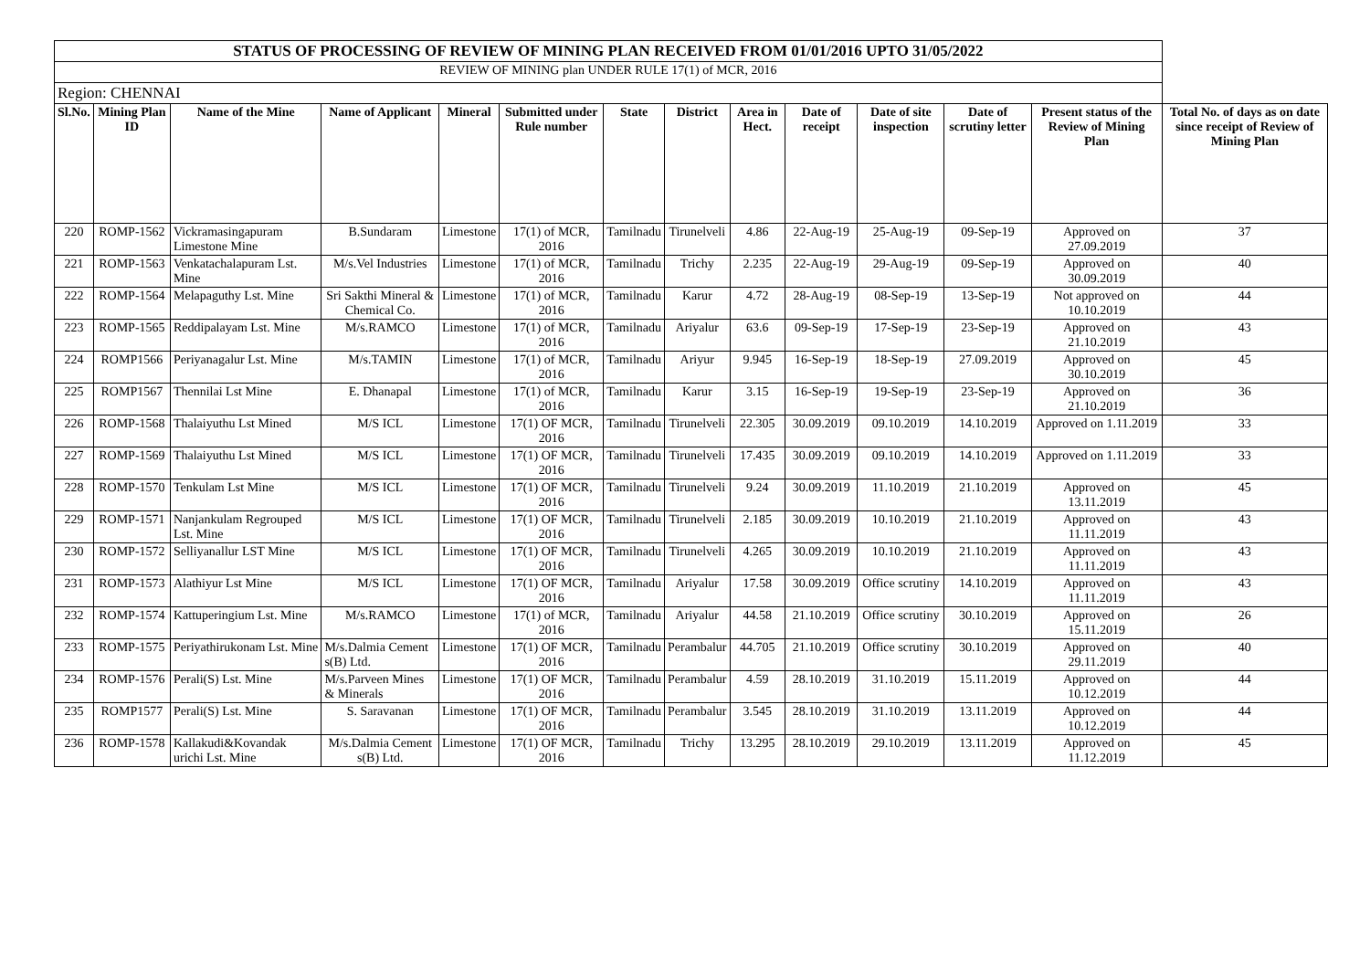| STATUS OF PROCESSING OF REVIEW OF MINING PLAN RECEIVED FROM 01/01/2016 UPTO 31/05/2022 | | | | | | | | | | | | | |
| REVIEW OF MINING plan UNDER RULE 17(1) of MCR, 2016 | | | | | | | | | | | | | |
| Region: CHENNAI | | | | | | | | | | | | | |
| Sl.No. | Mining Plan ID | Name of the Mine | Name of Applicant | Mineral | Submitted under Rule number | State | District | Area in Hect. | Date of receipt | Date of site inspection | Date of scrutiny letter | Present status of the Review of Mining Plan | Total No. of days as on date since receipt of Review of Mining Plan |
| 220 | ROMP-1562 | Vickramasingapuram Limestone Mine | B.Sundaram | Limestone | 17(1) of MCR, 2016 | Tamilnadu | Tirunelveli | 4.86 | 22-Aug-19 | 25-Aug-19 | 09-Sep-19 | Approved on 27.09.2019 | 37 |
| 221 | ROMP-1563 | Venkatachalapuram Lst. Mine | M/s.Vel Industries | Limestone | 17(1) of MCR, 2016 | Tamilnadu | Trichy | 2.235 | 22-Aug-19 | 29-Aug-19 | 09-Sep-19 | Approved on 30.09.2019 | 40 |
| 222 | ROMP-1564 | Melapaguthy Lst. Mine | Sri Sakthi Mineral & Chemical Co. | Limestone | 17(1) of MCR, 2016 | Tamilnadu | Karur | 4.72 | 28-Aug-19 | 08-Sep-19 | 13-Sep-19 | Not approved on 10.10.2019 | 44 |
| 223 | ROMP-1565 | Reddipalayam Lst. Mine | M/s.RAMCO | Limestone | 17(1) of MCR, 2016 | Tamilnadu | Ariyalur | 63.6 | 09-Sep-19 | 17-Sep-19 | 23-Sep-19 | Approved on 21.10.2019 | 43 |
| 224 | ROMP1566 | Periyanagalur Lst. Mine | M/s.TAMIN | Limestone | 17(1) of MCR, 2016 | Tamilnadu | Ariyur | 9.945 | 16-Sep-19 | 18-Sep-19 | 27.09.2019 | Approved on 30.10.2019 | 45 |
| 225 | ROMP1567 | Thennilai Lst Mine | E. Dhanapal | Limestone | 17(1) of MCR, 2016 | Tamilnadu | Karur | 3.15 | 16-Sep-19 | 19-Sep-19 | 23-Sep-19 | Approved on 21.10.2019 | 36 |
| 226 | ROMP-1568 | Thalaiyuthu Lst Mined | M/S ICL | Limestone | 17(1) OF MCR, 2016 | Tamilnadu | Tirunelveli | 22.305 | 30.09.2019 | 09.10.2019 | 14.10.2019 | Approved on 1.11.2019 | 33 |
| 227 | ROMP-1569 | Thalaiyuthu Lst Mined | M/S ICL | Limestone | 17(1) OF MCR, 2016 | Tamilnadu | Tirunelveli | 17.435 | 30.09.2019 | 09.10.2019 | 14.10.2019 | Approved on 1.11.2019 | 33 |
| 228 | ROMP-1570 | Tenkulam Lst Mine | M/S ICL | Limestone | 17(1) OF MCR, 2016 | Tamilnadu | Tirunelveli | 9.24 | 30.09.2019 | 11.10.2019 | 21.10.2019 | Approved on 13.11.2019 | 45 |
| 229 | ROMP-1571 | Nanjankulam Regrouped Lst. Mine | M/S ICL | Limestone | 17(1) OF MCR, 2016 | Tamilnadu | Tirunelveli | 2.185 | 30.09.2019 | 10.10.2019 | 21.10.2019 | Approved on 11.11.2019 | 43 |
| 230 | ROMP-1572 | Selliyanallur LST Mine | M/S ICL | Limestone | 17(1) OF MCR, 2016 | Tamilnadu | Tirunelveli | 4.265 | 30.09.2019 | 10.10.2019 | 21.10.2019 | Approved on 11.11.2019 | 43 |
| 231 | ROMP-1573 | Alathiyur Lst Mine | M/S ICL | Limestone | 17(1) OF MCR, 2016 | Tamilnadu | Ariyalur | 17.58 | 30.09.2019 | Office scrutiny | 14.10.2019 | Approved on 11.11.2019 | 43 |
| 232 | ROMP-1574 | Kattuperingium Lst. Mine | M/s.RAMCO | Limestone | 17(1) of MCR, 2016 | Tamilnadu | Ariyalur | 44.58 | 21.10.2019 | Office scrutiny | 30.10.2019 | Approved on 15.11.2019 | 26 |
| 233 | ROMP-1575 | Periyathirukonam Lst. Mine | M/s.Dalmia Cement s(B) Ltd. | Limestone | 17(1) OF MCR, 2016 | Tamilnadu | Perambalur | 44.705 | 21.10.2019 | Office scrutiny | 30.10.2019 | Approved on 29.11.2019 | 40 |
| 234 | ROMP-1576 | Perali(S) Lst. Mine | M/s.Parveen Mines & Minerals | Limestone | 17(1) OF MCR, 2016 | Tamilnadu | Perambalur | 4.59 | 28.10.2019 | 31.10.2019 | 15.11.2019 | Approved on 10.12.2019 | 44 |
| 235 | ROMP1577 | Perali(S) Lst. Mine | S. Saravanan | Limestone | 17(1) OF MCR, 2016 | Tamilnadu | Perambalur | 3.545 | 28.10.2019 | 31.10.2019 | 13.11.2019 | Approved on 10.12.2019 | 44 |
| 236 | ROMP-1578 | Kallakudi&Kovandak urichi Lst. Mine | M/s.Dalmia Cement s(B) Ltd. | Limestone | 17(1) OF MCR, 2016 | Tamilnadu | Trichy | 13.295 | 28.10.2019 | 29.10.2019 | 13.11.2019 | Approved on 11.12.2019 | 45 |